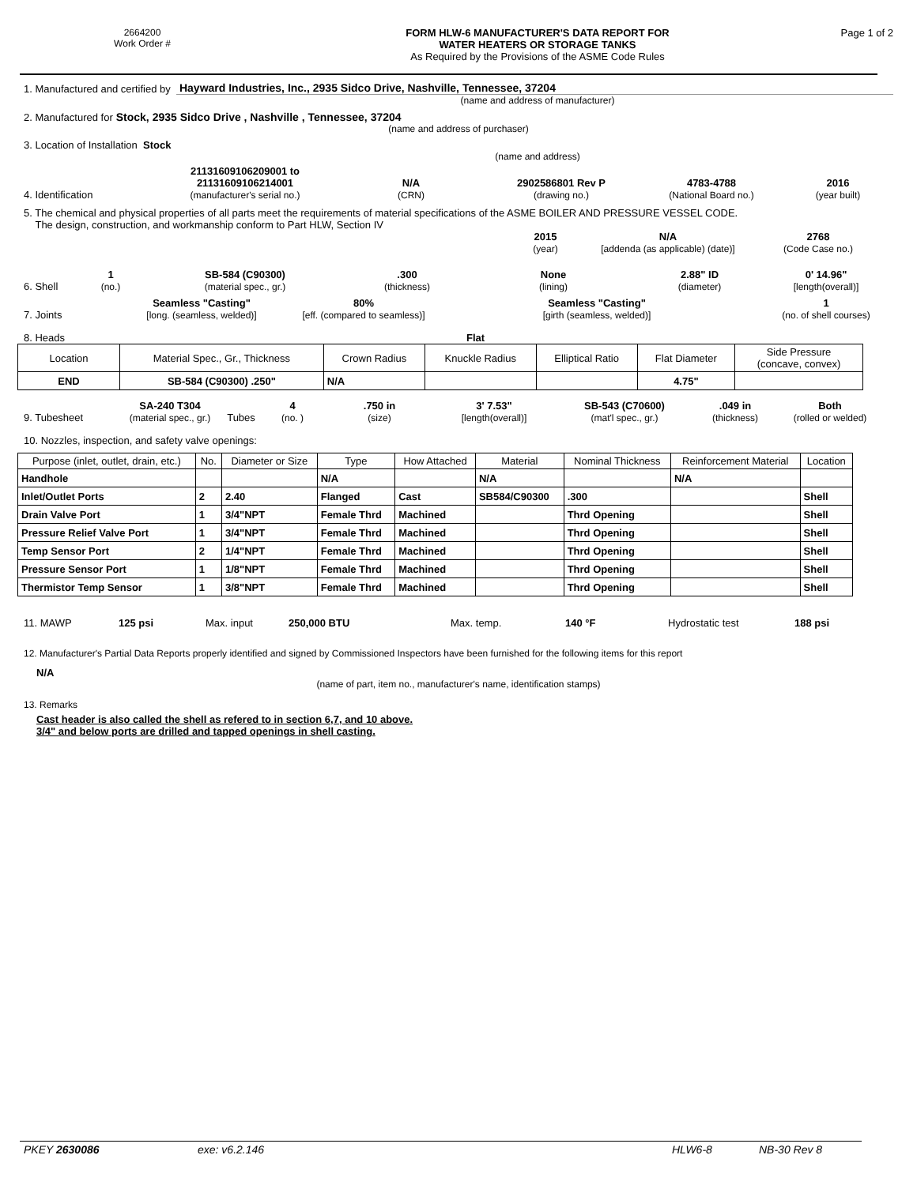2664200
Work Order #
FORM HLW-6 MANUFACTURER'S DATA REPORT FOR
WATER HEATERS OR STORAGE TANKS
As Required by the Provisions of the ASME Code Rules
Page 1 of 2
1. Manufactured and certified by
Hayward Industries, Inc., 2935 Sidco Drive, Nashville, Tennessee, 37204
(name and address of manufacturer)
2. Manufactured for Stock, 2935 Sidco Drive , Nashville , Tennessee, 37204
(name and address of purchaser)
3. Location of Installation Stock
(name and address)
4. Identification
21131609106209001 to
21131609106214001
(manufacturer's serial no.)
N/A
(CRN)
2902586801 Rev P
(drawing no.)
4783-4788
(National Board no.)
2016
(year built)
5. The chemical and physical properties of all parts meet the requirements of material specifications of the ASME BOILER AND PRESSURE VESSEL CODE.
The design, construction, and workmanship conform to Part HLW, Section IV
2015
(year)
N/A
[addenda (as applicable) (date)]
2768
(Code Case no.)
6. Shell
1
(no.)
SB-584 (C90300)
(material spec., gr.)
.300
(thickness)
None
(lining)
2.88" ID
(diameter)
0' 14.96"
[length(overall)]
7. Joints
Seamless "Casting"
[long. (seamless, welded)]
80%
[eff. (compared to seamless)]
Seamless "Casting"
[girth (seamless, welded)]
1
(no. of shell courses)
8. Heads
Flat
| Location | Material Spec., Gr., Thickness | Crown Radius | Knuckle Radius | Elliptical Ratio | Flat Diameter | Side Pressure (concave, convex) |
| END | SB-584 (C90300) .250" | N/A | | | 4.75" | |
9. Tubesheet
SA-240 T304
(material spec., gr.)
Tubes
4
(no. )
.750 in
(size)
3' 7.53"
[length(overall)]
SB-543 (C70600)
(mat'l spec., gr.)
.049 in
(thickness)
Both
(rolled or welded)
10. Nozzles, inspection, and safety valve openings:
| Purpose (inlet, outlet, drain, etc.) | No. | Diameter or Size | Type | How Attached | Material | Nominal Thickness | Reinforcement Material | Location |
| Handhole | | | N/A | | N/A | | N/A | |
| Inlet/Outlet Ports | 2 | 2.40 | Flanged | Cast | SB584/C90300 | .300 | | Shell |
| Drain Valve Port | 1 | 3/4"NPT | Female Thrd | Machined | | Thrd Opening | | Shell |
| Pressure Relief Valve Port | 1 | 3/4"NPT | Female Thrd | Machined | | Thrd Opening | | Shell |
| Temp Sensor Port | 2 | 1/4"NPT | Female Thrd | Machined | | Thrd Opening | | Shell |
| Pressure Sensor Port | 1 | 1/8"NPT | Female Thrd | Machined | | Thrd Opening | | Shell |
| Thermistor Temp Sensor | 1 | 3/8"NPT | Female Thrd | Machined | | Thrd Opening | | Shell |
11. MAWP
125 psi
Max. input
250,000 BTU
Max. temp.
140 °F
Hydrostatic test
188 psi
12. Manufacturer's Partial Data Reports properly identified and signed by Commissioned Inspectors have been furnished for the following items for this report
N/A
(name of part, item no., manufacturer's name, identification stamps)
13. Remarks
Cast header is also called the shell as refered to in section 6,7, and 10 above.
3/4" and below ports are drilled and tapped openings in shell casting.
PKEY 2630086
exe: v6.2.146
HLW6-8
NB-30 Rev 8